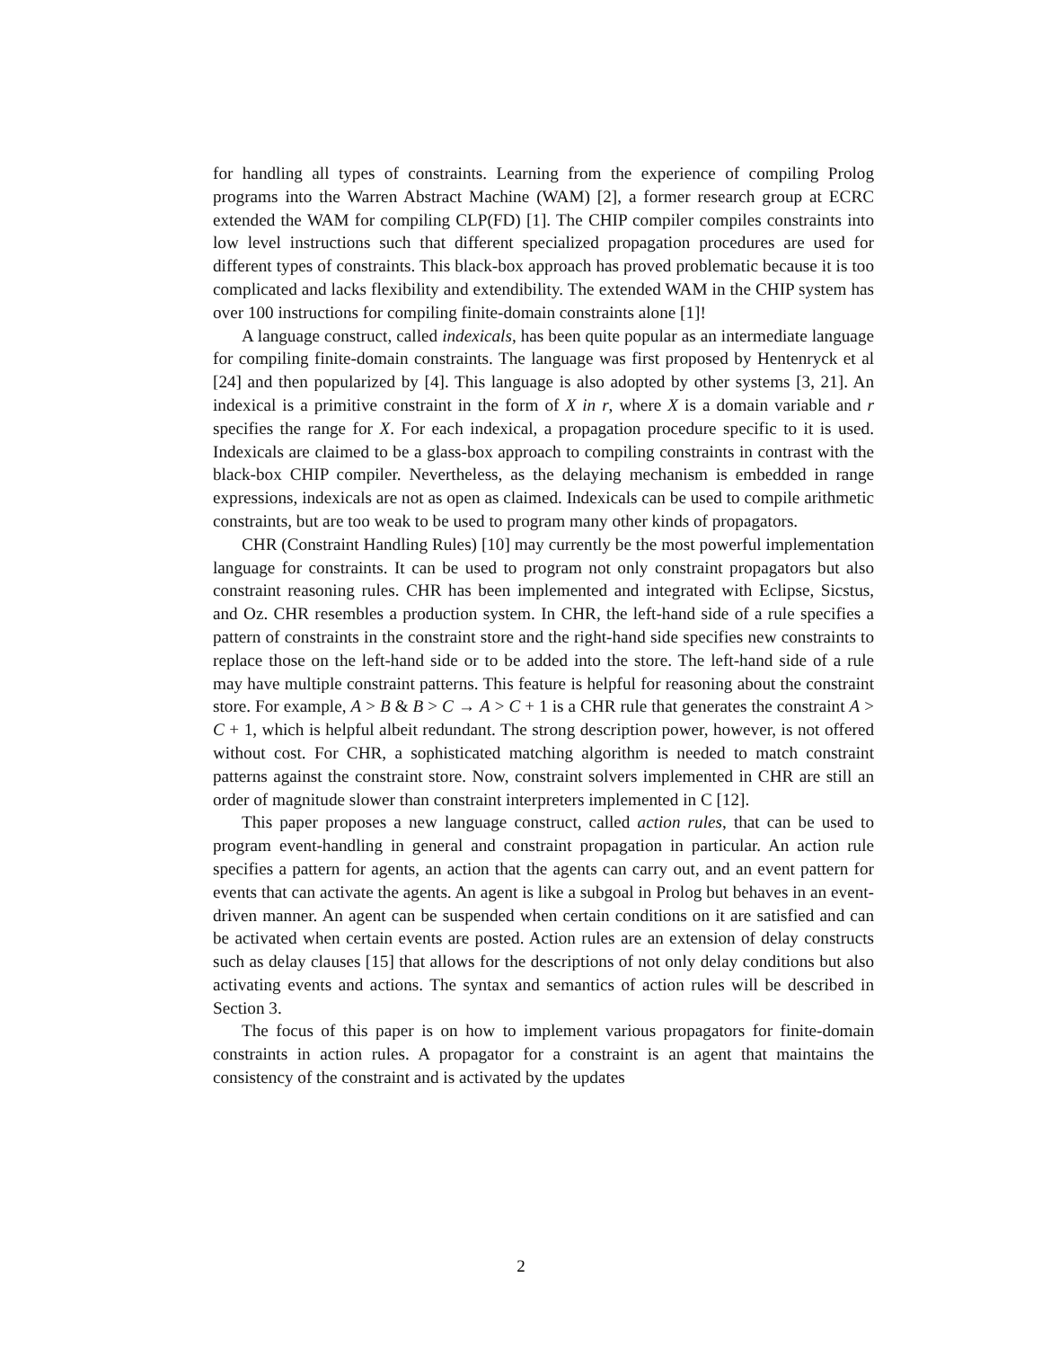for handling all types of constraints. Learning from the experience of compiling Prolog programs into the Warren Abstract Machine (WAM) [2], a former research group at ECRC extended the WAM for compiling CLP(FD) [1]. The CHIP compiler compiles constraints into low level instructions such that different specialized propagation procedures are used for different types of constraints. This black-box approach has proved problematic because it is too complicated and lacks flexibility and extendibility. The extended WAM in the CHIP system has over 100 instructions for compiling finite-domain constraints alone [1]!
A language construct, called indexicals, has been quite popular as an intermediate language for compiling finite-domain constraints. The language was first proposed by Hentenryck et al [24] and then popularized by [4]. This language is also adopted by other systems [3, 21]. An indexical is a primitive constraint in the form of X in r, where X is a domain variable and r specifies the range for X. For each indexical, a propagation procedure specific to it is used. Indexicals are claimed to be a glass-box approach to compiling constraints in contrast with the black-box CHIP compiler. Nevertheless, as the delaying mechanism is embedded in range expressions, indexicals are not as open as claimed. Indexicals can be used to compile arithmetic constraints, but are too weak to be used to program many other kinds of propagators.
CHR (Constraint Handling Rules) [10] may currently be the most powerful implementation language for constraints. It can be used to program not only constraint propagators but also constraint reasoning rules. CHR has been implemented and integrated with Eclipse, Sicstus, and Oz. CHR resembles a production system. In CHR, the left-hand side of a rule specifies a pattern of constraints in the constraint store and the right-hand side specifies new constraints to replace those on the left-hand side or to be added into the store. The left-hand side of a rule may have multiple constraint patterns. This feature is helpful for reasoning about the constraint store. For example, A > B & B > C → A > C + 1 is a CHR rule that generates the constraint A > C + 1, which is helpful albeit redundant. The strong description power, however, is not offered without cost. For CHR, a sophisticated matching algorithm is needed to match constraint patterns against the constraint store. Now, constraint solvers implemented in CHR are still an order of magnitude slower than constraint interpreters implemented in C [12].
This paper proposes a new language construct, called action rules, that can be used to program event-handling in general and constraint propagation in particular. An action rule specifies a pattern for agents, an action that the agents can carry out, and an event pattern for events that can activate the agents. An agent is like a subgoal in Prolog but behaves in an event-driven manner. An agent can be suspended when certain conditions on it are satisfied and can be activated when certain events are posted. Action rules are an extension of delay constructs such as delay clauses [15] that allows for the descriptions of not only delay conditions but also activating events and actions. The syntax and semantics of action rules will be described in Section 3.
The focus of this paper is on how to implement various propagators for finite-domain constraints in action rules. A propagator for a constraint is an agent that maintains the consistency of the constraint and is activated by the updates
2